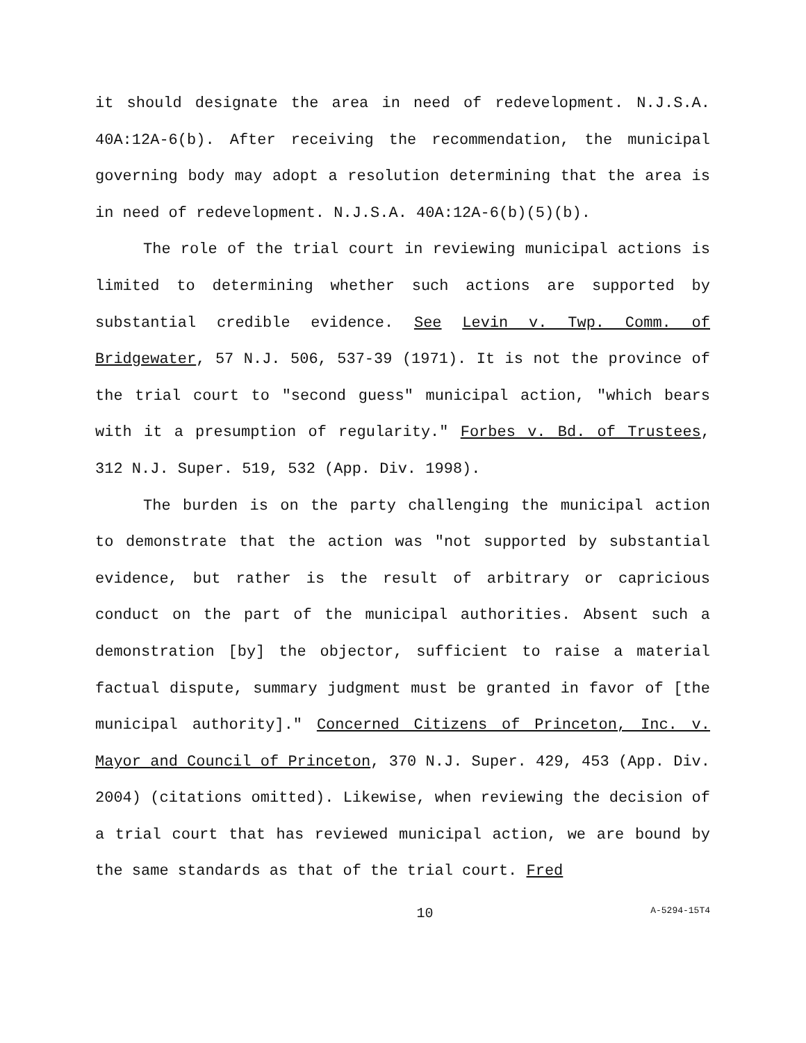it should designate the area in need of redevelopment. N.J.S.A. 40A:12A-6(b). After receiving the recommendation, the municipal governing body may adopt a resolution determining that the area is in need of redevelopment. N.J.S.A. 40A:12A-6(b)(5)(b).
The role of the trial court in reviewing municipal actions is limited to determining whether such actions are supported by substantial credible evidence. See Levin v. Twp. Comm. of Bridgewater, 57 N.J. 506, 537-39 (1971). It is not the province of the trial court to "second guess" municipal action, "which bears with it a presumption of regularity." Forbes v. Bd. of Trustees, 312 N.J. Super. 519, 532 (App. Div. 1998).
The burden is on the party challenging the municipal action to demonstrate that the action was "not supported by substantial evidence, but rather is the result of arbitrary or capricious conduct on the part of the municipal authorities. Absent such a demonstration [by] the objector, sufficient to raise a material factual dispute, summary judgment must be granted in favor of [the municipal authority]." Concerned Citizens of Princeton, Inc. v. Mayor and Council of Princeton, 370 N.J. Super. 429, 453 (App. Div. 2004) (citations omitted). Likewise, when reviewing the decision of a trial court that has reviewed municipal action, we are bound by the same standards as that of the trial court. Fred
10 A-5294-15T4